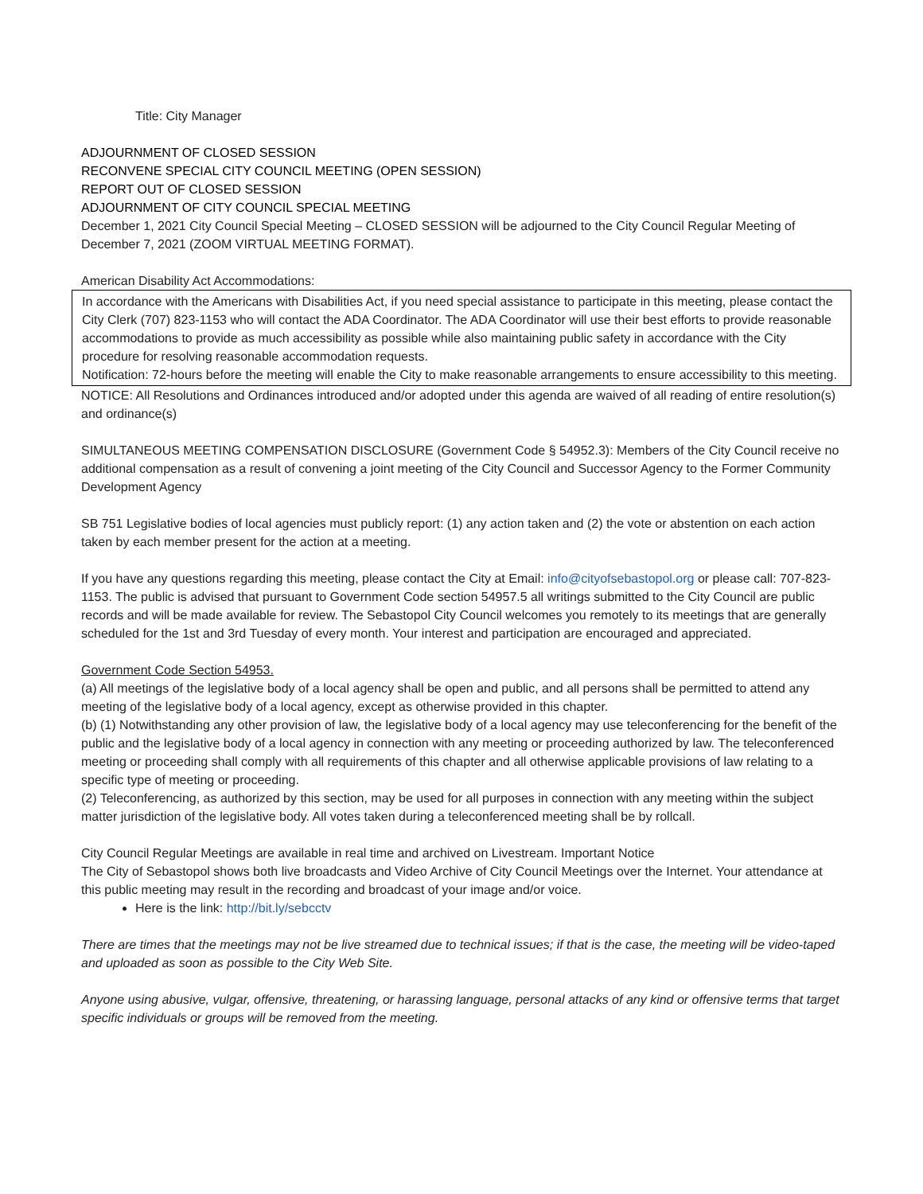Title: City Manager
ADJOURNMENT OF CLOSED SESSION
RECONVENE SPECIAL CITY COUNCIL MEETING (OPEN SESSION)
REPORT OUT OF CLOSED SESSION
ADJOURNMENT OF CITY COUNCIL SPECIAL MEETING
December 1, 2021 City Council Special Meeting – CLOSED SESSION will be adjourned to the City Council Regular Meeting of December 7, 2021 (ZOOM VIRTUAL MEETING FORMAT).
American Disability Act Accommodations:
In accordance with the Americans with Disabilities Act, if you need special assistance to participate in this meeting, please contact the City Clerk (707) 823-1153 who will contact the ADA Coordinator. The ADA Coordinator will use their best efforts to provide reasonable accommodations to provide as much accessibility as possible while also maintaining public safety in accordance with the City procedure for resolving reasonable accommodation requests.
Notification: 72-hours before the meeting will enable the City to make reasonable arrangements to ensure accessibility to this meeting.
NOTICE: All Resolutions and Ordinances introduced and/or adopted under this agenda are waived of all reading of entire resolution(s) and ordinance(s)
SIMULTANEOUS MEETING COMPENSATION DISCLOSURE (Government Code § 54952.3): Members of the City Council receive no additional compensation as a result of convening a joint meeting of the City Council and Successor Agency to the Former Community Development Agency
SB 751 Legislative bodies of local agencies must publicly report: (1) any action taken and (2) the vote or abstention on each action taken by each member present for the action at a meeting.
If you have any questions regarding this meeting, please contact the City at Email: info@cityofsebastopol.org or please call: 707-823-1153. The public is advised that pursuant to Government Code section 54957.5 all writings submitted to the City Council are public records and will be made available for review. The Sebastopol City Council welcomes you remotely to its meetings that are generally scheduled for the 1st and 3rd Tuesday of every month. Your interest and participation are encouraged and appreciated.
Government Code Section 54953.
(a) All meetings of the legislative body of a local agency shall be open and public, and all persons shall be permitted to attend any meeting of the legislative body of a local agency, except as otherwise provided in this chapter.
(b) (1) Notwithstanding any other provision of law, the legislative body of a local agency may use teleconferencing for the benefit of the public and the legislative body of a local agency in connection with any meeting or proceeding authorized by law. The teleconferenced meeting or proceeding shall comply with all requirements of this chapter and all otherwise applicable provisions of law relating to a specific type of meeting or proceeding.
(2) Teleconferencing, as authorized by this section, may be used for all purposes in connection with any meeting within the subject matter jurisdiction of the legislative body. All votes taken during a teleconferenced meeting shall be by rollcall.
City Council Regular Meetings are available in real time and archived on Livestream. Important Notice
The City of Sebastopol shows both live broadcasts and Video Archive of City Council Meetings over the Internet. Your attendance at this public meeting may result in the recording and broadcast of your image and/or voice.
Here is the link: http://bit.ly/sebcctv
There are times that the meetings may not be live streamed due to technical issues; if that is the case, the meeting will be video-taped and uploaded as soon as possible to the City Web Site.
Anyone using abusive, vulgar, offensive, threatening, or harassing language, personal attacks of any kind or offensive terms that target specific individuals or groups will be removed from the meeting.